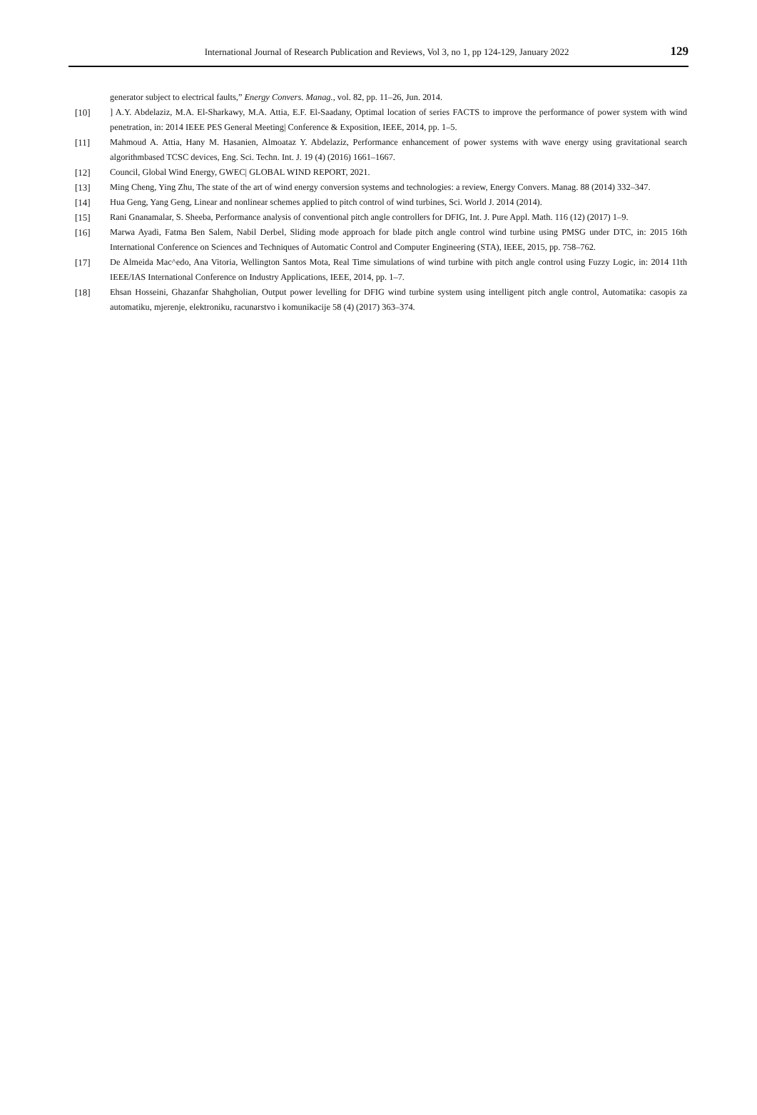International Journal of Research Publication and Reviews, Vol 3, no 1, pp 124-129, January 2022 129
generator subject to electrical faults,” Energy Convers. Manag., vol. 82, pp. 11–26, Jun. 2014.
[10]] A.Y. Abdelaziz, M.A. El-Sharkawy, M.A. Attia, E.F. El-Saadany, Optimal location of series FACTS to improve the performance of power system with wind penetration, in: 2014 IEEE PES General Meeting| Conference & Exposition, IEEE, 2014, pp. 1–5.
[11] Mahmoud A. Attia, Hany M. Hasanien, Almoataz Y. Abdelaziz, Performance enhancement of power systems with wave energy using gravitational search algorithmbased TCSC devices, Eng. Sci. Techn. Int. J. 19 (4) (2016) 1661–1667.
[12] Council, Global Wind Energy, GWEC| GLOBAL WIND REPORT, 2021.
[13] Ming Cheng, Ying Zhu, The state of the art of wind energy conversion systems and technologies: a review, Energy Convers. Manag. 88 (2014) 332–347.
[14] Hua Geng, Yang Geng, Linear and nonlinear schemes applied to pitch control of wind turbines, Sci. World J. 2014 (2014).
[15] Rani Gnanamalar, S. Sheeba, Performance analysis of conventional pitch angle controllers for DFIG, Int. J. Pure Appl. Math. 116 (12) (2017) 1–9.
[16] Marwa Ayadi, Fatma Ben Salem, Nabil Derbel, Sliding mode approach for blade pitch angle control wind turbine using PMSG under DTC, in: 2015 16th International Conference on Sciences and Techniques of Automatic Control and Computer Engineering (STA), IEEE, 2015, pp. 758–762.
[17] De Almeida Mac^edo, Ana Vitoria, Wellington Santos Mota, Real Time simulations of wind turbine with pitch angle control using Fuzzy Logic, in: 2014 11th IEEE/IAS International Conference on Industry Applications, IEEE, 2014, pp. 1–7.
[18] Ehsan Hosseini, Ghazanfar Shahgholian, Output power levelling for DFIG wind turbine system using intelligent pitch angle control, Automatika: casopis za automatiku, mjerenje, elektroniku, racunarstvo i komunikacije 58 (4) (2017) 363–374.